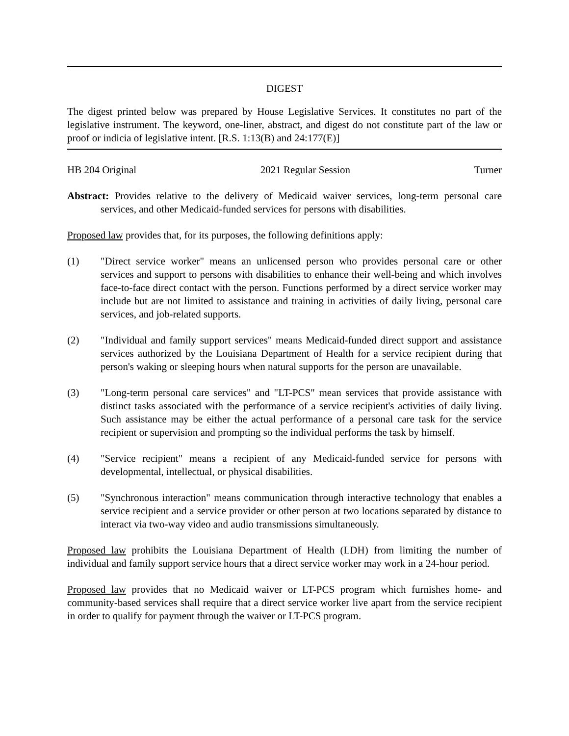DIGEST
The digest printed below was prepared by House Legislative Services. It constitutes no part of the legislative instrument. The keyword, one-liner, abstract, and digest do not constitute part of the law or proof or indicia of legislative intent. [R.S. 1:13(B) and 24:177(E)]
HB 204 Original 2021 Regular Session Turner
Abstract: Provides relative to the delivery of Medicaid waiver services, long-term personal care services, and other Medicaid-funded services for persons with disabilities.
Proposed law provides that, for its purposes, the following definitions apply:
(1) "Direct service worker" means an unlicensed person who provides personal care or other services and support to persons with disabilities to enhance their well-being and which involves face-to-face direct contact with the person. Functions performed by a direct service worker may include but are not limited to assistance and training in activities of daily living, personal care services, and job-related supports.
(2) "Individual and family support services" means Medicaid-funded direct support and assistance services authorized by the Louisiana Department of Health for a service recipient during that person's waking or sleeping hours when natural supports for the person are unavailable.
(3) "Long-term personal care services" and "LT-PCS" mean services that provide assistance with distinct tasks associated with the performance of a service recipient's activities of daily living. Such assistance may be either the actual performance of a personal care task for the service recipient or supervision and prompting so the individual performs the task by himself.
(4) "Service recipient" means a recipient of any Medicaid-funded service for persons with developmental, intellectual, or physical disabilities.
(5) "Synchronous interaction" means communication through interactive technology that enables a service recipient and a service provider or other person at two locations separated by distance to interact via two-way video and audio transmissions simultaneously.
Proposed law prohibits the Louisiana Department of Health (LDH) from limiting the number of individual and family support service hours that a direct service worker may work in a 24-hour period.
Proposed law provides that no Medicaid waiver or LT-PCS program which furnishes home- and community-based services shall require that a direct service worker live apart from the service recipient in order to qualify for payment through the waiver or LT-PCS program.